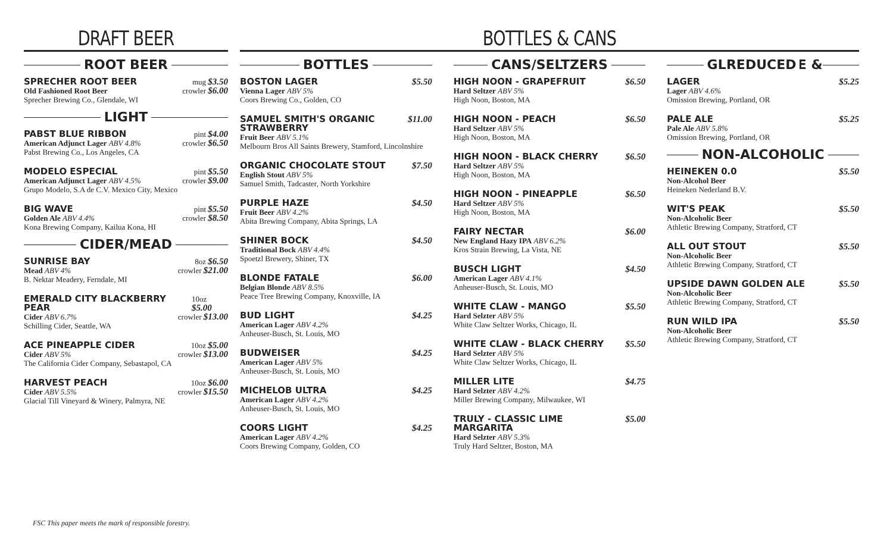DRAFT BEER
ROOT BEER
SPRECHER ROOT BEER mug $3.50
Old Fashioned Root Beer crowler $6.00
Sprecher Brewing Co., Glendale, WI
LIGHT
PABST BLUE RIBBON pint $4.00
American Adjunct Lager ABV 4.8% crowler $6.50
Pabst Brewing Co., Los Angeles, CA
MODELO ESPECIAL pint $5.50
American Adjunct Lager ABV 4.5% crowler $9.00
Grupo Modelo, S.A de C.V. Mexico City, Mexico
BIG WAVE pint $5.50
Golden Ale ABV 4.4% crowler $8.50
Kona Brewing Company, Kailua Kona, HI
CIDER/MEAD
SUNRISE BAY 8oz $6.50
Mead ABV 4% crowler $21.00
B. Nektar Meadery, Ferndale, MI
EMERALD CITY BLACKBERRY PEAR 10oz $5.00
Cider ABV 6.7% crowler $13.00
Schilling Cider, Seattle, WA
ACE PINEAPPLE CIDER 10oz $5.00
Cider ABV 5% crowler $13.00
The California Cider Company, Sebastapol, CA
HARVEST PEACH 10oz $6.00
Cider ABV 5.5% crowler $15.50
Glacial Till Vineyard & Winery, Palmyra, NE
BOTTLES & CANS
BOTTLES
BOSTON LAGER $5.50
Vienna Lager ABV 5%
Coors Brewing Co., Golden, CO
SAMUEL SMITH'S ORGANIC STRAWBERRY $11.00
Fruit Beer ABV 5.1%
Melbourn Bros All Saints Brewery, Stamford, Lincolnshire
ORGANIC CHOCOLATE STOUT $7.50
English Stout ABV 5%
Samuel Smith, Tadcaster, North Yorkshire
PURPLE HAZE $4.50
Fruit Beer ABV 4.2%
Abita Brewing Company, Abita Springs, LA
SHINER BOCK $4.50
Traditional Bock ABV 4.4%
Spoetzl Brewery, Shiner, TX
BLONDE FATALE $6.00
Belgian Blonde ABV 8.5%
Peace Tree Brewing Company, Knoxville, IA
BUD LIGHT $4.25
American Lager ABV 4.2%
Anheuser-Busch, St. Louis, MO
BUDWEISER $4.25
American Lager ABV 5%
Anheuser-Busch, St. Louis, MO
MICHELOB ULTRA $4.25
American Lager ABV 4.2%
Anheuser-Busch, St. Louis, MO
COORS LIGHT $4.25
American Lager ABV 4.2%
Coors Brewing Company, Golden, CO
CANS/SELTZERS
HIGH NOON - GRAPEFRUIT $6.50
Hard Seltzer ABV 5%
High Noon, Boston, MA
HIGH NOON - PEACH $6.50
Hard Seltzer ABV 5%
High Noon, Boston, MA
HIGH NOON - BLACK CHERRY $6.50
Hard Seltzer ABV 5%
High Noon, Boston, MA
HIGH NOON - PINEAPPLE $6.50
Hard Seltzer ABV 5%
High Noon, Boston, MA
FAIRY NECTAR $6.00
New England Hazy IPA ABV 6.2%
Kros Strain Brewing, La Vista, NE
BUSCH LIGHT $4.50
American Lager ABV 4.1%
Anheuser-Busch, St. Louis, MO
WHITE CLAW - MANGO $5.50
Hard Selzter ABV 5%
White Claw Seltzer Works, Chicago, IL
WHITE CLAW - BLACK CHERRY $5.50
Hard Selzter ABV 5%
White Claw Seltzer Works, Chicago, IL
MILLER LITE $4.75
Hard Selzter ABV 4.2%
Miller Brewing Company, Milwaukee, WI
TRULY - CLASSIC LIME MARGARITA $5.00
Hard Selzter ABV 5.3%
Truly Hard Seltzer, Boston, MA
GLUTEN FREE & REDUCED
LAGER $5.25
Lager ABV 4.6%
Omission Brewing, Portland, OR
PALE ALE $5.25
Pale Ale ABV 5.8%
Omission Brewing, Portland, OR
NON-ALCOHOLIC
HEINEKEN 0.0 $5.50
Non-Alcohol Beer
Heineken Nederland B.V.
WIT'S PEAK $5.50
Non-Alcoholic Beer
Athletic Brewing Company, Stratford, CT
ALL OUT STOUT $5.50
Non-Alcoholic Beer
Athletic Brewing Company, Stratford, CT
UPSIDE DAWN GOLDEN ALE $5.50
Non-Alcoholic Beer
Athletic Brewing Company, Stratford, CT
RUN WILD IPA $5.50
Non-Alcoholic Beer
Athletic Brewing Company, Stratford, CT
FSC This paper meets the mark of responsible forestry.